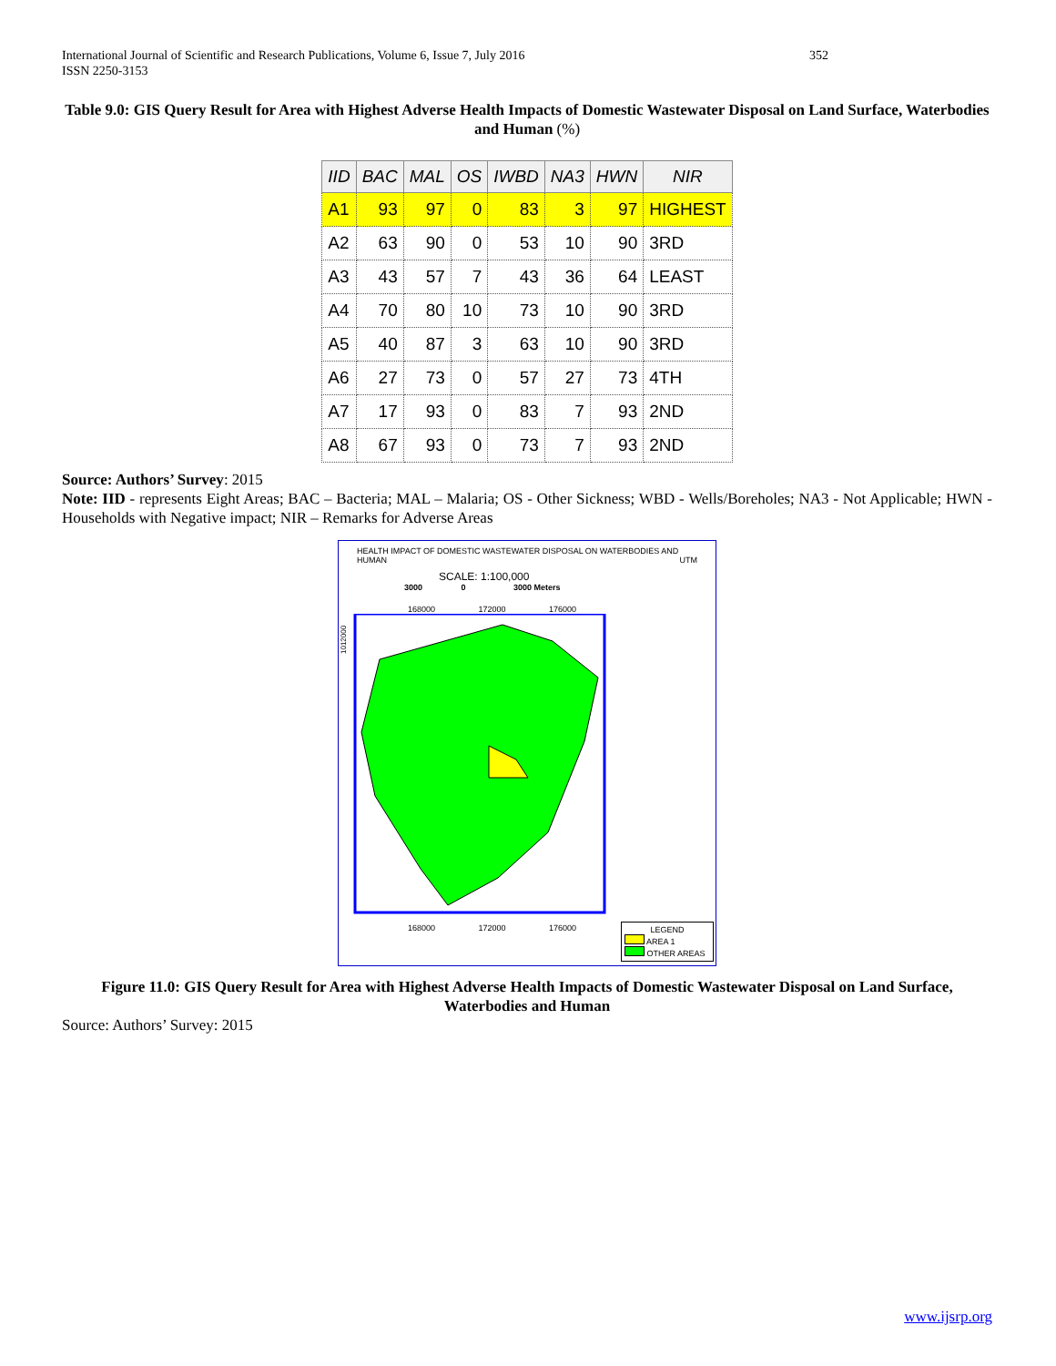352 International Journal of Scientific and Research Publications, Volume 6, Issue 7, July 2016
ISSN 2250-3153
Table 9.0: GIS Query Result for Area with Highest Adverse Health Impacts of Domestic Wastewater Disposal on Land Surface, Waterbodies and Human (%)
| IID | BAC | MAL | OS | IWBD | NA3 | HWN | NIR |
| --- | --- | --- | --- | --- | --- | --- | --- |
| A1 | 93 | 97 | 0 | 83 | 3 | 97 | HIGHEST |
| A2 | 63 | 90 | 0 | 53 | 10 | 90 | 3RD |
| A3 | 43 | 57 | 7 | 43 | 36 | 64 | LEAST |
| A4 | 70 | 80 | 10 | 73 | 10 | 90 | 3RD |
| A5 | 40 | 87 | 3 | 63 | 10 | 90 | 3RD |
| A6 | 27 | 73 | 0 | 57 | 27 | 73 | 4TH |
| A7 | 17 | 93 | 0 | 83 | 7 | 93 | 2ND |
| A8 | 67 | 93 | 0 | 73 | 7 | 93 | 2ND |
Source: Authors’ Survey: 2015
Note: IID - represents Eight Areas; BAC – Bacteria; MAL – Malaria; OS - Other Sickness; WBD - Wells/Boreholes; NA3 - Not Applicable; HWN - Households with Negative impact; NIR – Remarks for Adverse Areas
HEALTH IMPACT OF DOMESTIC WASTEWATER DISPOSAL ON WATERBODIES AND HUMAN UTM
SCALE: 1:100,000
3000 0 3000 Meters
168000 172000 176000
1012000
168000 172000 176000
LEGEND
AREA 1
OTHER AREAS
Figure 11.0: GIS Query Result for Area with Highest Adverse Health Impacts of Domestic Wastewater Disposal on Land Surface, Waterbodies and Human
Source: Authors’ Survey: 2015
www.ijsrp.org